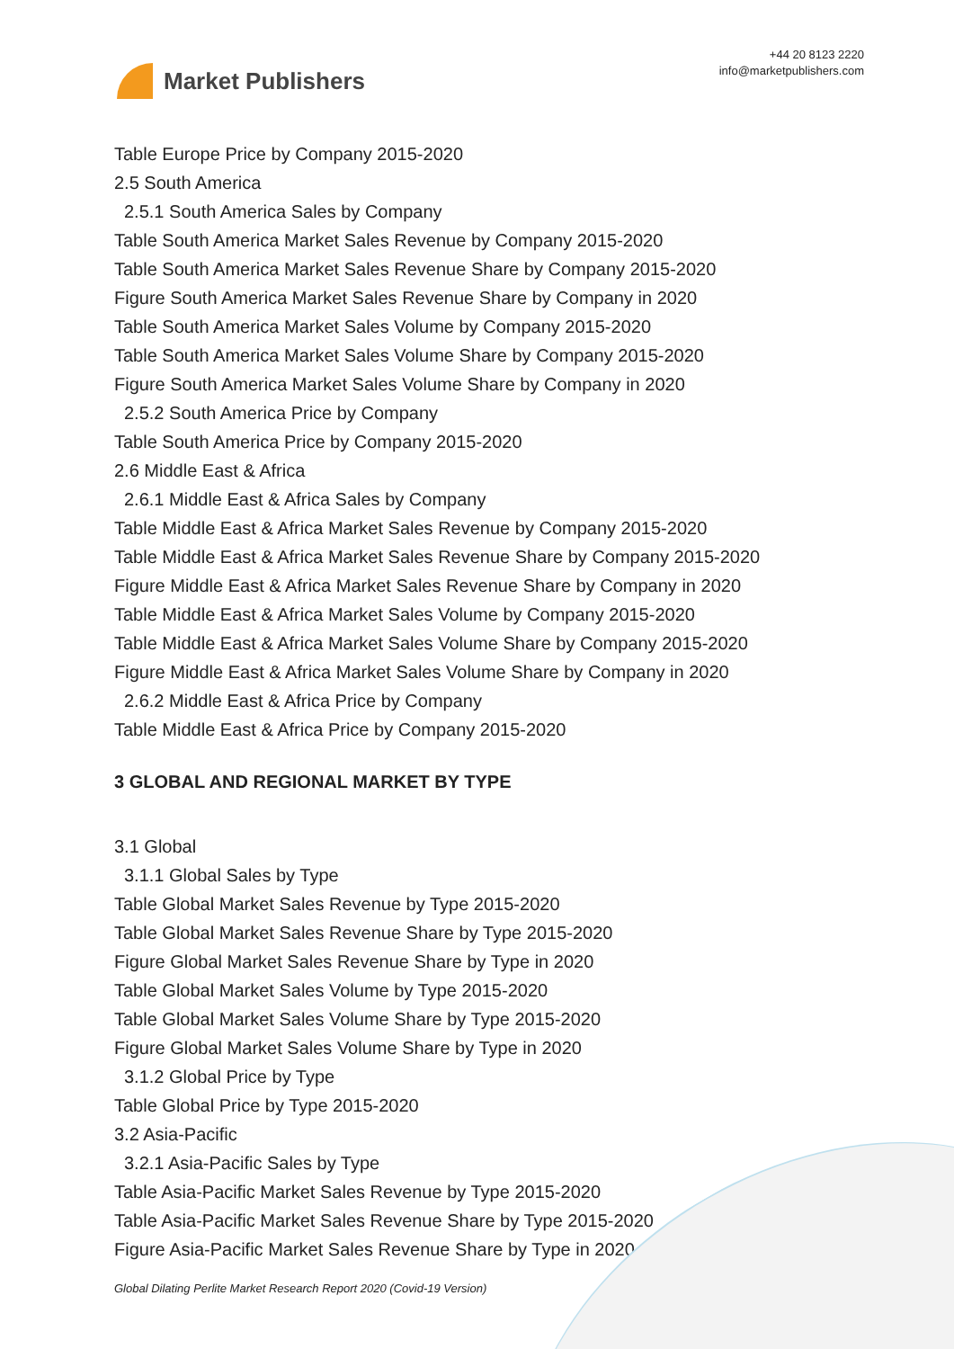Market Publishers
+44 20 8123 2220
info@marketpublishers.com
Table Europe Price by Company 2015-2020
2.5 South America
2.5.1 South America Sales by Company
Table South America Market Sales Revenue by Company 2015-2020
Table South America Market Sales Revenue Share by Company 2015-2020
Figure South America Market Sales Revenue Share by Company in 2020
Table South America Market Sales Volume by Company 2015-2020
Table South America Market Sales Volume Share by Company 2015-2020
Figure South America Market Sales Volume Share by Company in 2020
2.5.2 South America Price by Company
Table South America Price by Company 2015-2020
2.6 Middle East & Africa
2.6.1 Middle East & Africa Sales by Company
Table Middle East & Africa Market Sales Revenue by Company 2015-2020
Table Middle East & Africa Market Sales Revenue Share by Company 2015-2020
Figure Middle East & Africa Market Sales Revenue Share by Company in 2020
Table Middle East & Africa Market Sales Volume by Company 2015-2020
Table Middle East & Africa Market Sales Volume Share by Company 2015-2020
Figure Middle East & Africa Market Sales Volume Share by Company in 2020
2.6.2 Middle East & Africa Price by Company
Table Middle East & Africa Price by Company 2015-2020
3 GLOBAL AND REGIONAL MARKET BY TYPE
3.1 Global
3.1.1 Global Sales by Type
Table Global Market Sales Revenue by Type 2015-2020
Table Global Market Sales Revenue Share by Type 2015-2020
Figure Global Market Sales Revenue Share by Type in 2020
Table Global Market Sales Volume by Type 2015-2020
Table Global Market Sales Volume Share by Type 2015-2020
Figure Global Market Sales Volume Share by Type in 2020
3.1.2 Global Price by Type
Table Global Price by Type 2015-2020
3.2 Asia-Pacific
3.2.1 Asia-Pacific Sales by Type
Table Asia-Pacific Market Sales Revenue by Type 2015-2020
Table Asia-Pacific Market Sales Revenue Share by Type 2015-2020
Figure Asia-Pacific Market Sales Revenue Share by Type in 2020
Global Dilating Perlite Market Research Report 2020 (Covid-19 Version)